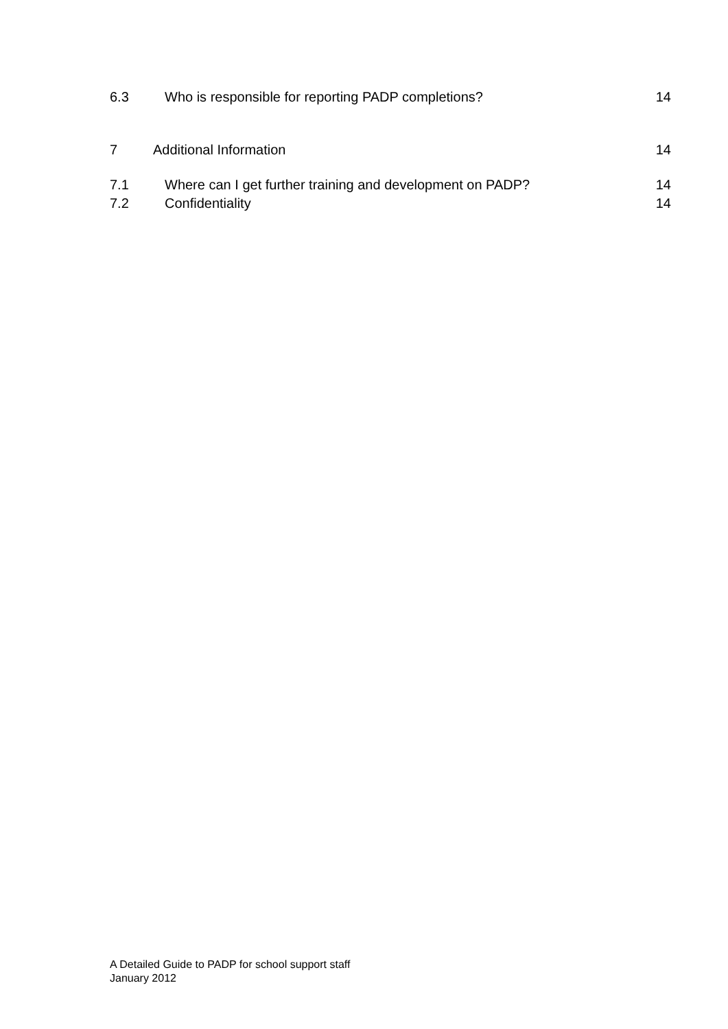6.3 Who is responsible for reporting PADP completions? 14
7 Additional Information 14
7.1 Where can I get further training and development on PADP? 14
7.2 Confidentiality 14
A Detailed Guide to PADP for school support staff
January 2012